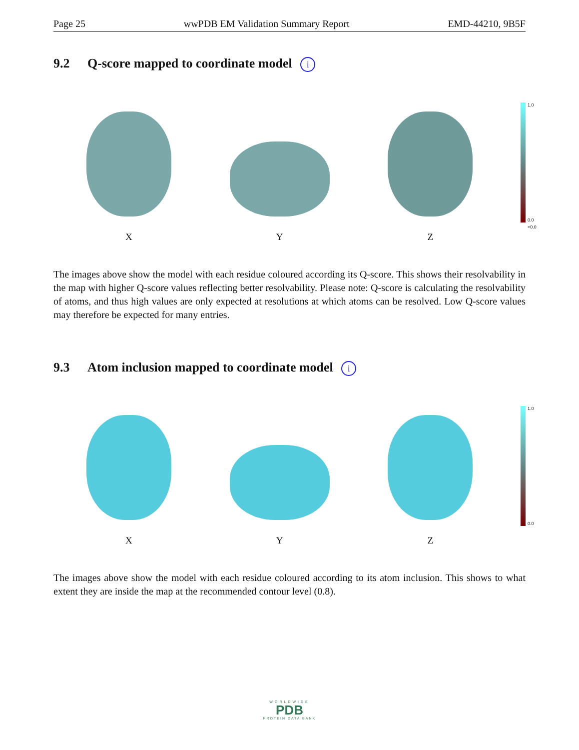Page 25 wwPDB EM Validation Summary Report EMD-44210, 9B5F
9.2 Q-score mapped to coordinate model i
X
Y
Z
1.0
0.0
<0.0
The images above show the model with each residue coloured according its Q-score. This shows their resolvability in the map with higher Q-score values reflecting better resolvability. Please note: Q-score is calculating the resolvability of atoms, and thus high values are only expected at resolutions at which atoms can be resolved. Low Q-score values may therefore be expected for many entries.
9.3 Atom inclusion mapped to coordinate model i
X
Y
Z
1.0
0.0
The images above show the model with each residue coloured according to its atom inclusion. This shows to what extent they are inside the map at the recommended contour level (0.8).
WORLDWIDE
PDB
PROTEIN DATA BANK